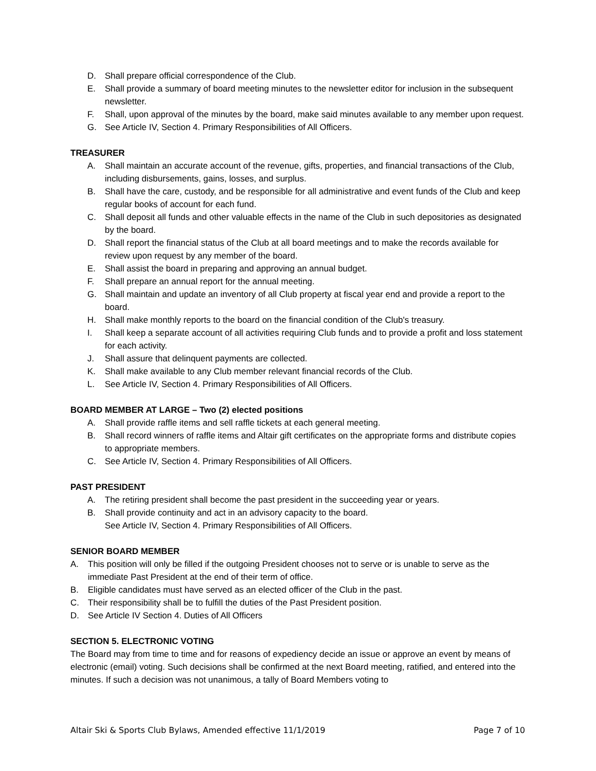D. Shall prepare official correspondence of the Club.
E. Shall provide a summary of board meeting minutes to the newsletter editor for inclusion in the subsequent newsletter.
F. Shall, upon approval of the minutes by the board, make said minutes available to any member upon request.
G. See Article IV, Section 4. Primary Responsibilities of All Officers.
TREASURER
A. Shall maintain an accurate account of the revenue, gifts, properties, and financial transactions of the Club, including disbursements, gains, losses, and surplus.
B. Shall have the care, custody, and be responsible for all administrative and event funds of the Club and keep regular books of account for each fund.
C. Shall deposit all funds and other valuable effects in the name of the Club in such depositories as designated by the board.
D. Shall report the financial status of the Club at all board meetings and to make the records available for review upon request by any member of the board.
E. Shall assist the board in preparing and approving an annual budget.
F. Shall prepare an annual report for the annual meeting.
G. Shall maintain and update an inventory of all Club property at fiscal year end and provide a report to the board.
H. Shall make monthly reports to the board on the financial condition of the Club's treasury.
I. Shall keep a separate account of all activities requiring Club funds and to provide a profit and loss statement for each activity.
J. Shall assure that delinquent payments are collected.
K. Shall make available to any Club member relevant financial records of the Club.
L. See Article IV, Section 4. Primary Responsibilities of All Officers.
BOARD MEMBER AT LARGE – Two (2) elected positions
A. Shall provide raffle items and sell raffle tickets at each general meeting.
B. Shall record winners of raffle items and Altair gift certificates on the appropriate forms and distribute copies to appropriate members.
C. See Article IV, Section 4. Primary Responsibilities of All Officers.
PAST PRESIDENT
A. The retiring president shall become the past president in the succeeding year or years.
B. Shall provide continuity and act in an advisory capacity to the board.
See Article IV, Section 4. Primary Responsibilities of All Officers.
SENIOR BOARD MEMBER
A. This position will only be filled if the outgoing President chooses not to serve or is unable to serve as the immediate Past President at the end of their term of office.
B. Eligible candidates must have served as an elected officer of the Club in the past.
C. Their responsibility shall be to fulfill the duties of the Past President position.
D. See Article IV Section 4. Duties of All Officers
SECTION 5. ELECTRONIC VOTING
The Board may from time to time and for reasons of expediency decide an issue or approve an event by means of electronic (email) voting. Such decisions shall be confirmed at the next Board meeting, ratified, and entered into the minutes. If such a decision was not unanimous, a tally of Board Members voting to
Altair Ski & Sports Club Bylaws, Amended effective 11/1/2019 Page 7 of 10